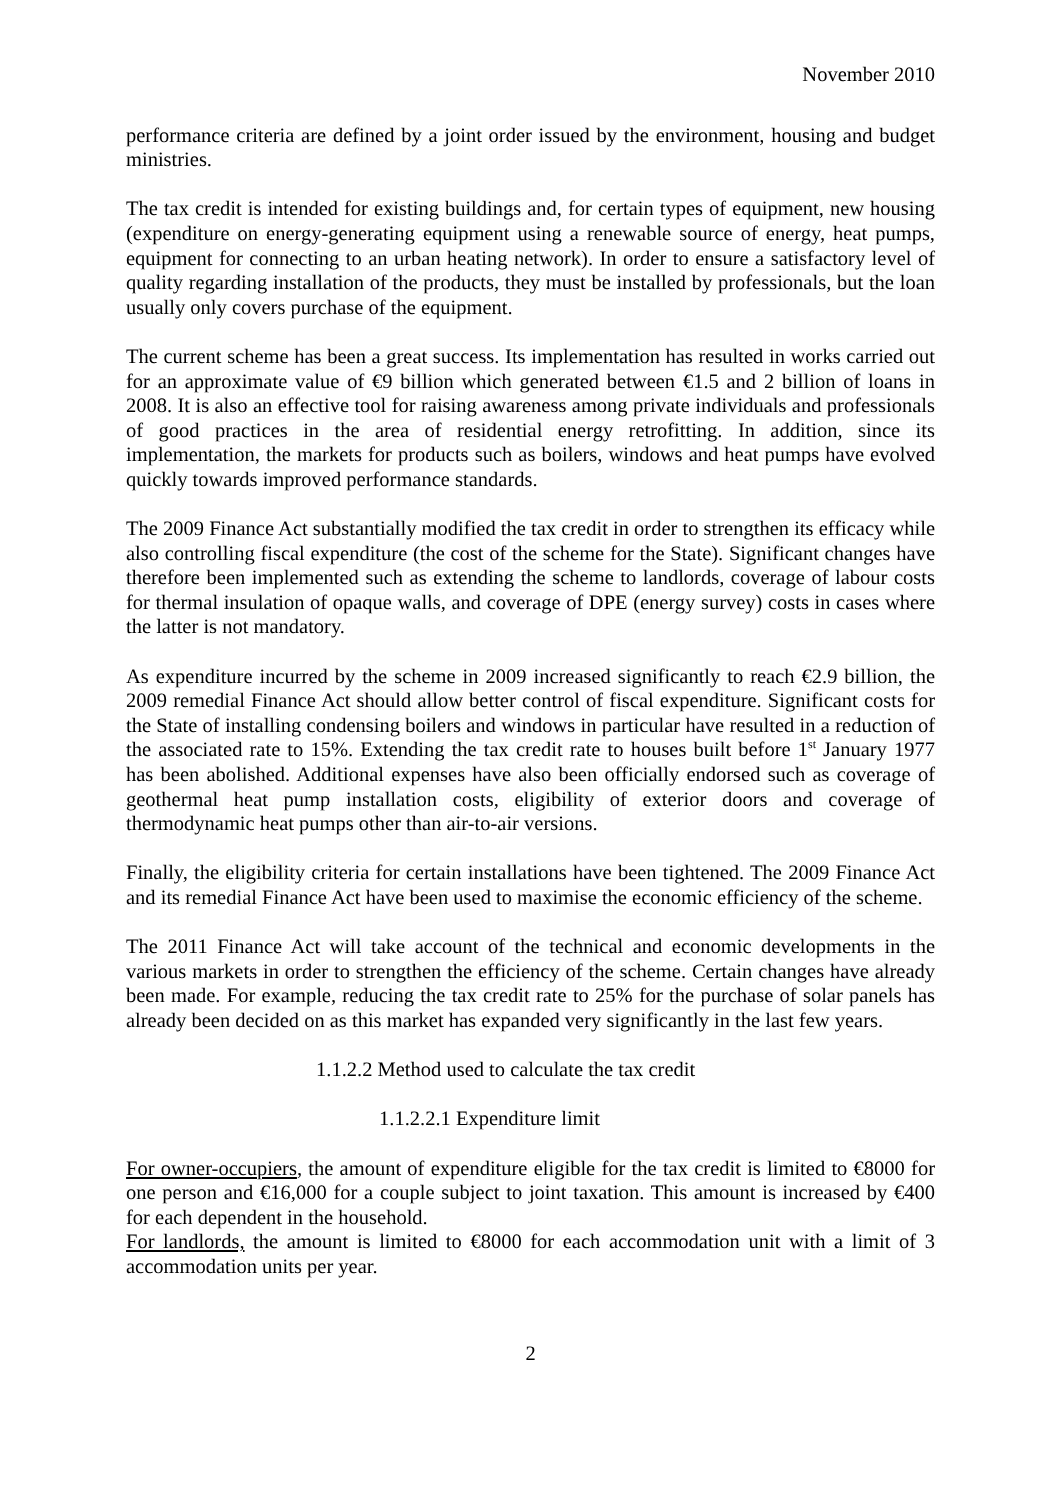November 2010
performance criteria are defined by a joint order issued by the environment, housing and budget ministries.
The tax credit is intended for existing buildings and, for certain types of equipment, new housing (expenditure on energy-generating equipment using a renewable source of energy, heat pumps, equipment for connecting to an urban heating network). In order to ensure a satisfactory level of quality regarding installation of the products, they must be installed by professionals, but the loan usually only covers purchase of the equipment.
The current scheme has been a great success. Its implementation has resulted in works carried out for an approximate value of €9 billion which generated between €1.5 and 2 billion of loans in 2008. It is also an effective tool for raising awareness among private individuals and professionals of good practices in the area of residential energy retrofitting. In addition, since its implementation, the markets for products such as boilers, windows and heat pumps have evolved quickly towards improved performance standards.
The 2009 Finance Act substantially modified the tax credit in order to strengthen its efficacy while also controlling fiscal expenditure (the cost of the scheme for the State). Significant changes have therefore been implemented such as extending the scheme to landlords, coverage of labour costs for thermal insulation of opaque walls, and coverage of DPE (energy survey) costs in cases where the latter is not mandatory.
As expenditure incurred by the scheme in 2009 increased significantly to reach €2.9 billion, the 2009 remedial Finance Act should allow better control of fiscal expenditure. Significant costs for the State of installing condensing boilers and windows in particular have resulted in a reduction of the associated rate to 15%. Extending the tax credit rate to houses built before 1<sup>st</sup> January 1977 has been abolished. Additional expenses have also been officially endorsed such as coverage of geothermal heat pump installation costs, eligibility of exterior doors and coverage of thermodynamic heat pumps other than air-to-air versions.
Finally, the eligibility criteria for certain installations have been tightened. The 2009 Finance Act and its remedial Finance Act have been used to maximise the economic efficiency of the scheme.
The 2011 Finance Act will take account of the technical and economic developments in the various markets in order to strengthen the efficiency of the scheme. Certain changes have already been made. For example, reducing the tax credit rate to 25% for the purchase of solar panels has already been decided on as this market has expanded very significantly in the last few years.
1.1.2.2 Method used to calculate the tax credit
1.1.2.2.1 Expenditure limit
For owner-occupiers, the amount of expenditure eligible for the tax credit is limited to €8000 for one person and €16,000 for a couple subject to joint taxation. This amount is increased by €400 for each dependent in the household.
For landlords, the amount is limited to €8000 for each accommodation unit with a limit of 3 accommodation units per year.
2